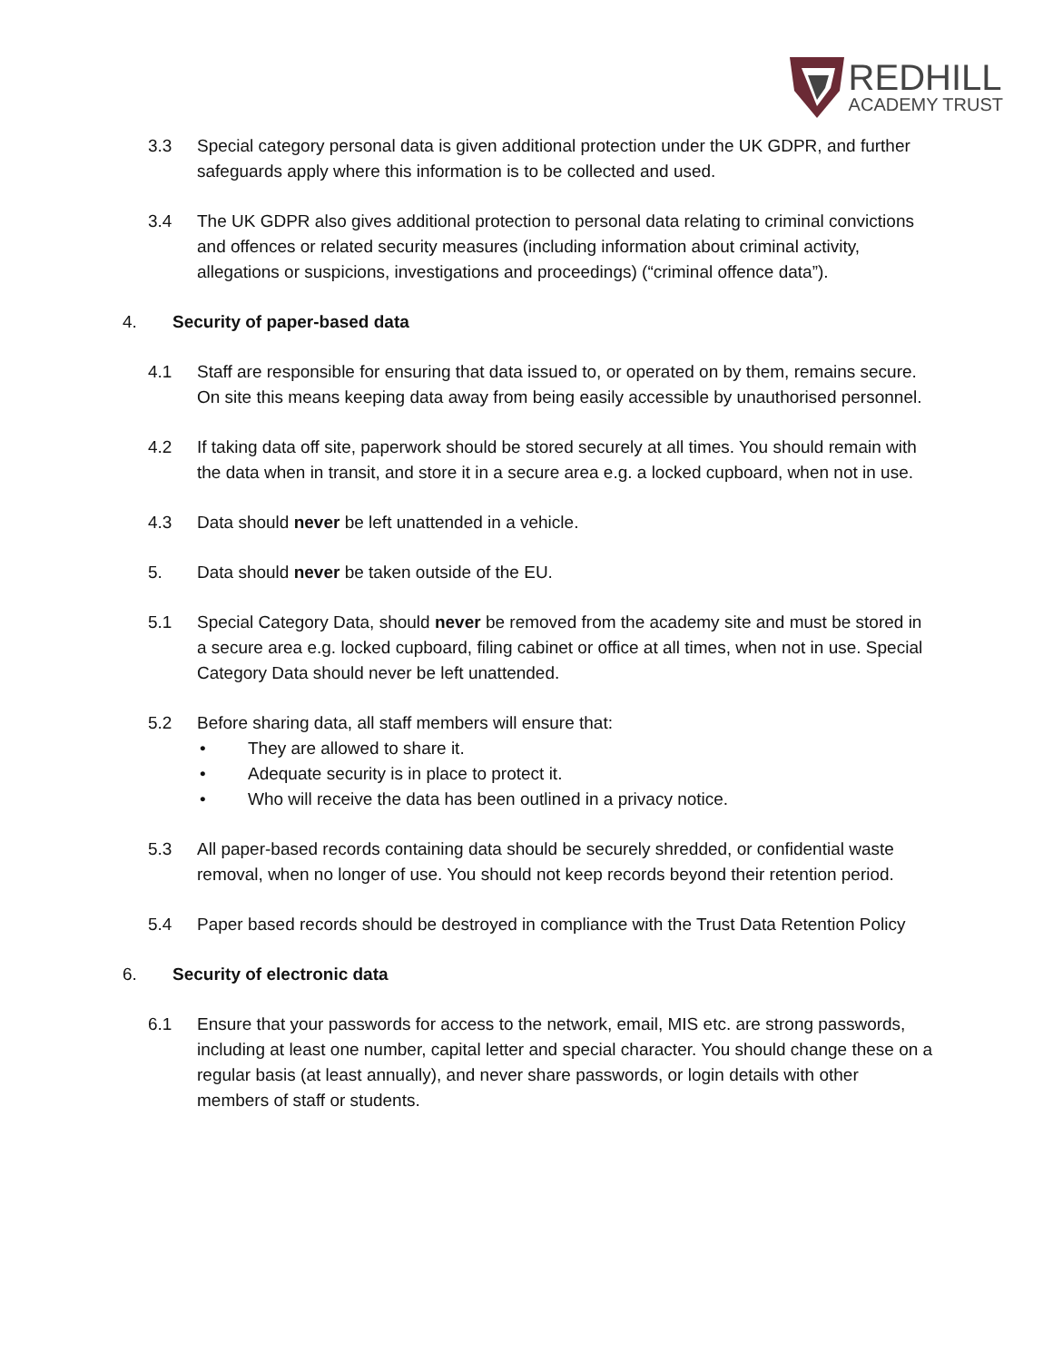REDHILL
ACADEMY TRUST
3.3 Special category personal data is given additional protection under the UK GDPR, and further safeguards apply where this information is to be collected and used.
3.4 The UK GDPR also gives additional protection to personal data relating to criminal convictions and offences or related security measures (including information about criminal activity, allegations or suspicions, investigations and proceedings) (“criminal offence data”).
4. Security of paper-based data
4.1 Staff are responsible for ensuring that data issued to, or operated on by them, remains secure. On site this means keeping data away from being easily accessible by unauthorised personnel.
4.2 If taking data off site, paperwork should be stored securely at all times. You should remain with the data when in transit, and store it in a secure area e.g. a locked cupboard, when not in use.
4.3 Data should never be left unattended in a vehicle.
5. Data should never be taken outside of the EU.
5.1 Special Category Data, should never be removed from the academy site and must be stored in a secure area e.g. locked cupboard, filing cabinet or office at all times, when not in use. Special Category Data should never be left unattended.
5.2 Before sharing data, all staff members will ensure that:
They are allowed to share it.
Adequate security is in place to protect it.
Who will receive the data has been outlined in a privacy notice.
5.3 All paper-based records containing data should be securely shredded, or confidential waste removal, when no longer of use. You should not keep records beyond their retention period.
5.4 Paper based records should be destroyed in compliance with the Trust Data Retention Policy
6. Security of electronic data
6.1 Ensure that your passwords for access to the network, email, MIS etc. are strong passwords, including at least one number, capital letter and special character. You should change these on a regular basis (at least annually), and never share passwords, or login details with other members of staff or students.